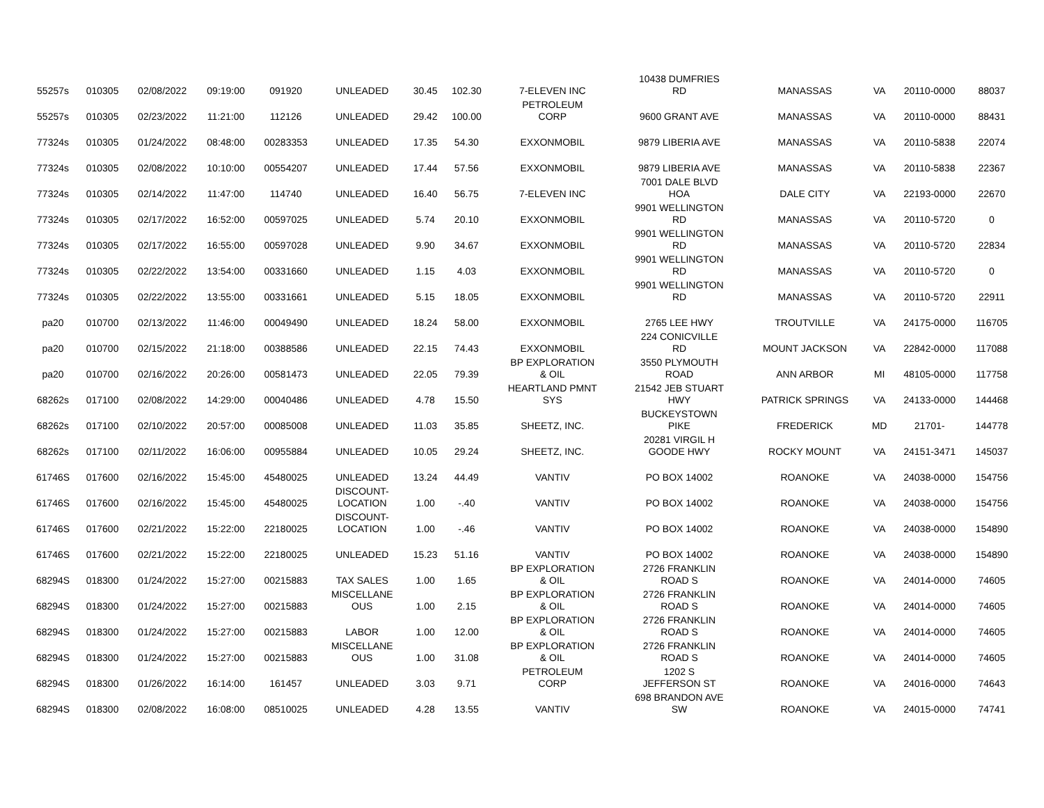| 55257s | 010305 | 02/08/2022 | 09:19:00 | 091920 | UNLEADED | 30.45 | 102.30 | 7-ELEVEN INC | 10438 DUMFRIES RD | MANASSAS | VA | 20110-0000 | 88037 |
| 55257s | 010305 | 02/23/2022 | 11:21:00 | 112126 | UNLEADED | 29.42 | 100.00 | PETROLEUM CORP | 9600 GRANT AVE | MANASSAS | VA | 20110-0000 | 88431 |
| 77324s | 010305 | 01/24/2022 | 08:48:00 | 00283353 | UNLEADED | 17.35 | 54.30 | EXXONMOBIL | 9879 LIBERIA AVE | MANASSAS | VA | 20110-5838 | 22074 |
| 77324s | 010305 | 02/08/2022 | 10:10:00 | 00554207 | UNLEADED | 17.44 | 57.56 | EXXONMOBIL | 9879 LIBERIA AVE | MANASSAS | VA | 20110-5838 | 22367 |
| 77324s | 010305 | 02/14/2022 | 11:47:00 | 114740 | UNLEADED | 16.40 | 56.75 | 7-ELEVEN INC | 7001 DALE BLVD HOA | DALE CITY | VA | 22193-0000 | 22670 |
| 77324s | 010305 | 02/17/2022 | 16:52:00 | 00597025 | UNLEADED | 5.74 | 20.10 | EXXONMOBIL | 9901 WELLINGTON RD | MANASSAS | VA | 20110-5720 | 0 |
| 77324s | 010305 | 02/17/2022 | 16:55:00 | 00597028 | UNLEADED | 9.90 | 34.67 | EXXONMOBIL | 9901 WELLINGTON RD | MANASSAS | VA | 20110-5720 | 22834 |
| 77324s | 010305 | 02/22/2022 | 13:54:00 | 00331660 | UNLEADED | 1.15 | 4.03 | EXXONMOBIL | 9901 WELLINGTON RD | MANASSAS | VA | 20110-5720 | 0 |
| 77324s | 010305 | 02/22/2022 | 13:55:00 | 00331661 | UNLEADED | 5.15 | 18.05 | EXXONMOBIL | 9901 WELLINGTON RD | MANASSAS | VA | 20110-5720 | 22911 |
| pa20 | 010700 | 02/13/2022 | 11:46:00 | 00049490 | UNLEADED | 18.24 | 58.00 | EXXONMOBIL | 2765 LEE HWY | TROUTVILLE | VA | 24175-0000 | 116705 |
| pa20 | 010700 | 02/15/2022 | 21:18:00 | 00388586 | UNLEADED | 22.15 | 74.43 | EXXONMOBIL | 224 CONICVILLE RD | MOUNT JACKSON | VA | 22842-0000 | 117088 |
| pa20 | 010700 | 02/16/2022 | 20:26:00 | 00581473 | UNLEADED | 22.05 | 79.39 | BP EXPLORATION & OIL | 3550 PLYMOUTH ROAD | ANN ARBOR | MI | 48105-0000 | 117758 |
| 68262s | 017100 | 02/08/2022 | 14:29:00 | 00040486 | UNLEADED | 4.78 | 15.50 | HEARTLAND PMNT SYS | 21542 JEB STUART HWY | PATRICK SPRINGS | VA | 24133-0000 | 144468 |
| 68262s | 017100 | 02/10/2022 | 20:57:00 | 00085008 | UNLEADED | 11.03 | 35.85 | SHEETZ, INC. | BUCKEYSTOWN PIKE | FREDERICK | MD | 21701- | 144778 |
| 68262s | 017100 | 02/11/2022 | 16:06:00 | 00955884 | UNLEADED | 10.05 | 29.24 | SHEETZ, INC. | 20281 VIRGIL H GOODE HWY | ROCKY MOUNT | VA | 24151-3471 | 145037 |
| 61746S | 017600 | 02/16/2022 | 15:45:00 | 45480025 | UNLEADED | 13.24 | 44.49 | VANTIV | PO BOX 14002 | ROANOKE | VA | 24038-0000 | 154756 |
| 61746S | 017600 | 02/16/2022 | 15:45:00 | 45480025 | DISCOUNT- LOCATION | 1.00 | -.40 | VANTIV | PO BOX 14002 | ROANOKE | VA | 24038-0000 | 154756 |
| 61746S | 017600 | 02/21/2022 | 15:22:00 | 22180025 | DISCOUNT- LOCATION | 1.00 | -.46 | VANTIV | PO BOX 14002 | ROANOKE | VA | 24038-0000 | 154890 |
| 61746S | 017600 | 02/21/2022 | 15:22:00 | 22180025 | UNLEADED | 15.23 | 51.16 | VANTIV | PO BOX 14002 | ROANOKE | VA | 24038-0000 | 154890 |
| 68294S | 018300 | 01/24/2022 | 15:27:00 | 00215883 | TAX SALES | 1.00 | 1.65 | BP EXPLORATION & OIL | 2726 FRANKLIN ROAD S | ROANOKE | VA | 24014-0000 | 74605 |
| 68294S | 018300 | 01/24/2022 | 15:27:00 | 00215883 | MISCELLANE OUS | 1.00 | 2.15 | BP EXPLORATION & OIL | 2726 FRANKLIN ROAD S | ROANOKE | VA | 24014-0000 | 74605 |
| 68294S | 018300 | 01/24/2022 | 15:27:00 | 00215883 | LABOR | 1.00 | 12.00 | BP EXPLORATION & OIL | 2726 FRANKLIN ROAD S | ROANOKE | VA | 24014-0000 | 74605 |
| 68294S | 018300 | 01/24/2022 | 15:27:00 | 00215883 | MISCELLANE OUS | 1.00 | 31.08 | BP EXPLORATION & OIL | 2726 FRANKLIN ROAD S | ROANOKE | VA | 24014-0000 | 74605 |
| 68294S | 018300 | 01/26/2022 | 16:14:00 | 161457 | UNLEADED | 3.03 | 9.71 | PETROLEUM CORP | 1202 S JEFFERSON ST | ROANOKE | VA | 24016-0000 | 74643 |
| 68294S | 018300 | 02/08/2022 | 16:08:00 | 08510025 | UNLEADED | 4.28 | 13.55 | VANTIV | 698 BRANDON AVE SW | ROANOKE | VA | 24015-0000 | 74741 |